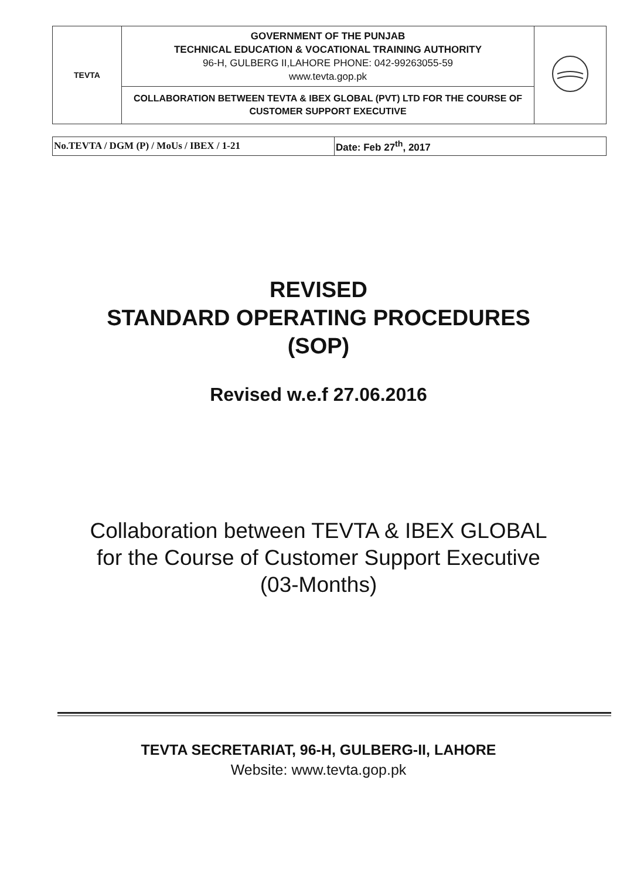| TEVTA | GOVERNMENT OF THE PUNJAB TECHNICAL EDUCATION & VOCATIONAL TRAINING AUTHORITY 96-H, GULBERG II,LAHORE PHONE: 042-99263055-59 www.tevta.gop.pk | |
| | COLLABORATION BETWEEN TEVTA & IBEX GLOBAL (PVT) LTD FOR THE COURSE OF CUSTOMER SUPPORT EXECUTIVE | |
| No.TEVTA / DGM (P) / MoUs / IBEX / 1-21 | Date: Feb 27<sup>th</sup>, 2017 |
REVISED
STANDARD OPERATING PROCEDURES
(SOP)
Revised w.e.f 27.06.2016
Collaboration between TEVTA & IBEX GLOBAL
for the Course of Customer Support Executive
(03-Months)
TEVTA SECRETARIAT, 96-H, GULBERG-II, LAHORE
Website: www.tevta.gop.pk